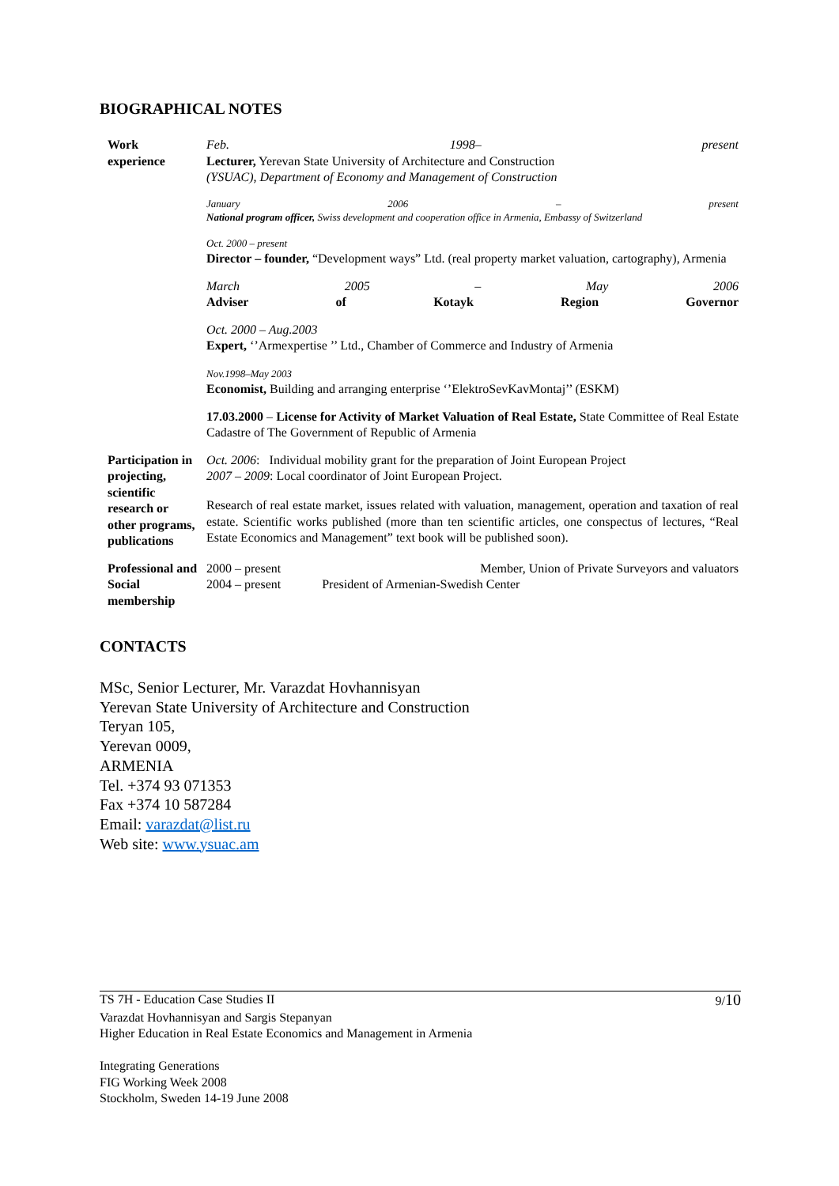BIOGRAPHICAL NOTES
| Work experience | Feb. 1998– present Lecturer, Yerevan State University of Architecture and Construction (YSUAC), Department of Economy and Management of Construction |
| | January 2006 – present National program officer, Swiss development and cooperation office in Armenia, Embassy of Switzerland |
| | Oct. 2000 – present Director – founder, “Development ways” Ltd. (real property market valuation, cartography), Armenia |
| | March 2005 – May 2006 Adviser of Kotayk Region Governor |
| | Oct. 2000 – Aug.2003 Expert, ‘’Armexpertise ’’ Ltd., Chamber of Commerce and Industry of Armenia |
| | Nov.1998–May 2003 Economist, Building and arranging enterprise ‘’ElektroSevKavMontaj’’ (ESKM) |
| | 17.03.2000 – License for Activity of Market Valuation of Real Estate, State Committee of Real Estate Cadastre of The Government of Republic of Armenia |
| Participation in projecting, scientific research or other programs, publications | Oct. 2006 : Individual mobility grant for the preparation of Joint European Project 2007 – 2009 : Local coordinator of Joint European Project. |
| | Research of real estate market, issues related with valuation, management, operation and taxation of real estate. Scientific works published (more than ten scientific articles, one conspectus of lectures, “Real Estate Economics and Management” text book will be published soon). |
| Professional and Social membership | 2000 – present Member, Union of Private Surveyors and valuators 2004 – present President of Armenian-Swedish Center |
CONTACTS
MSc, Senior Lecturer, Mr. Varazdat Hovhannisyan
Yerevan State University of Architecture and Construction
Teryan 105,
Yerevan 0009,
ARMENIA
Tel. +374 93 071353
Fax +374 10 587284
Email: varazdat@list.ru
Web site: www.ysuac.am
TS 7H - Education Case Studies II 9/10
Varazdat Hovhannisyan and Sargis Stepanyan
Higher Education in Real Estate Economics and Management in Armenia
Integrating Generations
FIG Working Week 2008
Stockholm, Sweden 14-19 June 2008